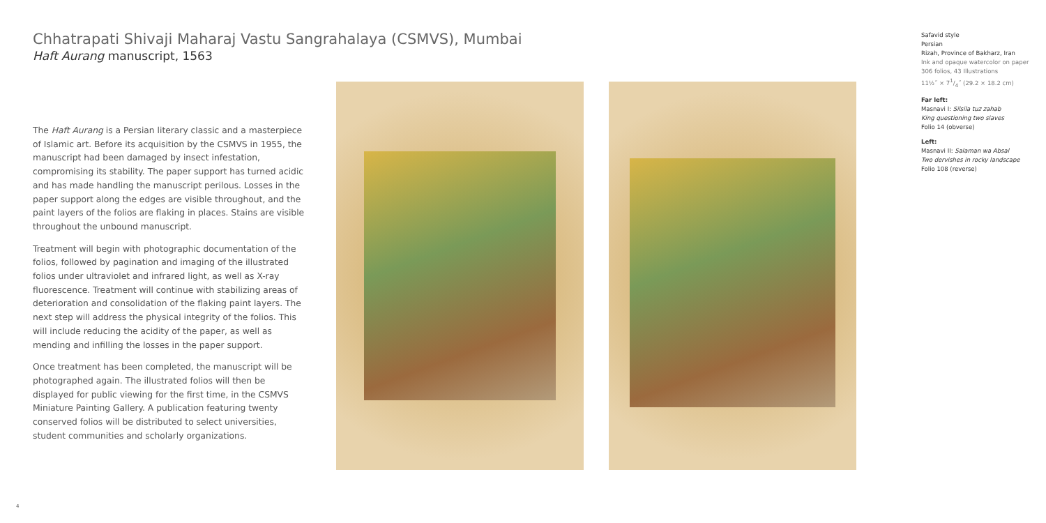Chhatrapati Shivaji Maharaj Vastu Sangrahalaya (CSMVS), Mumbai
Haft Aurang manuscript, 1563
The Haft Aurang is a Persian literary classic and a masterpiece of Islamic art. Before its acquisition by the CSMVS in 1955, the manuscript had been damaged by insect infestation, compromising its stability. The paper support has turned acidic and has made handling the manuscript perilous. Losses in the paper support along the edges are visible throughout, and the paint layers of the folios are flaking in places. Stains are visible throughout the unbound manuscript.
Treatment will begin with photographic documentation of the folios, followed by pagination and imaging of the illustrated folios under ultraviolet and infrared light, as well as X-ray fluorescence. Treatment will continue with stabilizing areas of deterioration and consolidation of the flaking paint layers. The next step will address the physical integrity of the folios. This will include reducing the acidity of the paper, as well as mending and infilling the losses in the paper support.
Once treatment has been completed, the manuscript will be photographed again. The illustrated folios will then be displayed for public viewing for the first time, in the CSMVS Miniature Painting Gallery. A publication featuring twenty conserved folios will be distributed to select universities, student communities and scholarly organizations.
Safavid style
Persian
Rizah, Province of Bakharz, Iran
Ink and opaque watercolor on paper
306 folios, 43 Illustrations
11½˝ × 71/4˝ (29.2 × 18.2 cm)
Far left:
Masnavi I: Silsila tuz zahab
King questioning two slaves
Folio 14 (obverse)
Left:
Masnavi II: Salaman wa Absal
Two dervishes in rocky landscape
Folio 108 (reverse)
4